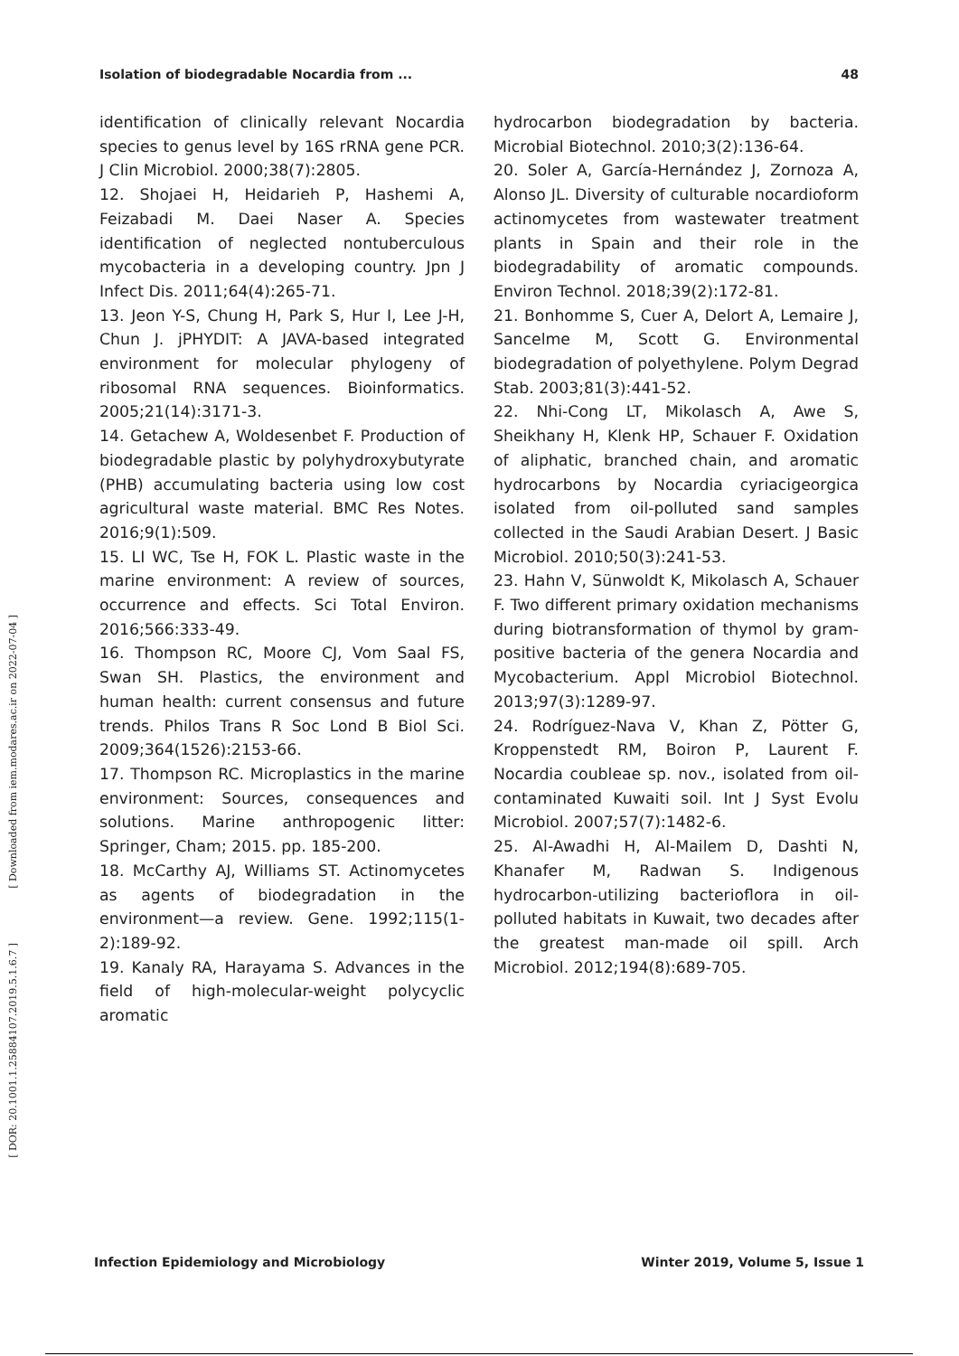Isolation of biodegradable Nocardia from ... 48
identification of clinically relevant Nocardia species to genus level by 16S rRNA gene PCR. J Clin Microbiol. 2000;38(7):2805.
12. Shojaei H, Heidarieh P, Hashemi A, Feizabadi M. Daei Naser A. Species identification of neglected nontuberculous mycobacteria in a developing country. Jpn J Infect Dis. 2011;64(4):265-71.
13. Jeon Y-S, Chung H, Park S, Hur I, Lee J-H, Chun J. jPHYDIT: A JAVA-based integrated environment for molecular phylogeny of ribosomal RNA sequences. Bioinformatics. 2005;21(14):3171-3.
14. Getachew A, Woldesenbet F. Production of biodegradable plastic by polyhydroxybutyrate (PHB) accumulating bacteria using low cost agricultural waste material. BMC Res Notes. 2016;9(1):509.
15. LI WC, Tse H, FOK L. Plastic waste in the marine environment: A review of sources, occurrence and effects. Sci Total Environ. 2016;566:333-49.
16. Thompson RC, Moore CJ, Vom Saal FS, Swan SH. Plastics, the environment and human health: current consensus and future trends. Philos Trans R Soc Lond B Biol Sci. 2009;364(1526):2153-66.
17. Thompson RC. Microplastics in the marine environment: Sources, consequences and solutions. Marine anthropogenic litter: Springer, Cham; 2015. pp. 185-200.
18. McCarthy AJ, Williams ST. Actinomycetes as agents of biodegradation in the environment—a review. Gene. 1992;115(1-2):189-92.
19. Kanaly RA, Harayama S. Advances in the field of high-molecular-weight polycyclic aromatic
hydrocarbon biodegradation by bacteria. Microbial Biotechnol. 2010;3(2):136-64.
20. Soler A, García-Hernández J, Zornoza A, Alonso JL. Diversity of culturable nocardioform actinomycetes from wastewater treatment plants in Spain and their role in the biodegradability of aromatic compounds. Environ Technol. 2018;39(2):172-81.
21. Bonhomme S, Cuer A, Delort A, Lemaire J, Sancelme M, Scott G. Environmental biodegradation of polyethylene. Polym Degrad Stab. 2003;81(3):441-52.
22. Nhi-Cong LT, Mikolasch A, Awe S, Sheikhany H, Klenk HP, Schauer F. Oxidation of aliphatic, branched chain, and aromatic hydrocarbons by Nocardia cyriacigeorgica isolated from oil-polluted sand samples collected in the Saudi Arabian Desert. J Basic Microbiol. 2010;50(3):241-53.
23. Hahn V, Sünwoldt K, Mikolasch A, Schauer F. Two different primary oxidation mechanisms during biotransformation of thymol by gram-positive bacteria of the genera Nocardia and Mycobacterium. Appl Microbiol Biotechnol. 2013;97(3):1289-97.
24. Rodríguez-Nava V, Khan Z, Pötter G, Kroppenstedt RM, Boiron P, Laurent F. Nocardia coubleae sp. nov., isolated from oil-contaminated Kuwaiti soil. Int J Syst Evolu Microbiol. 2007;57(7):1482-6.
25. Al-Awadhi H, Al-Mailem D, Dashti N, Khanafer M, Radwan S. Indigenous hydrocarbon-utilizing bacterioflora in oil-polluted habitats in Kuwait, two decades after the greatest man-made oil spill. Arch Microbiol. 2012;194(8):689-705.
[ Downloaded from iem.modares.ac.ir on 2022-07-04 ]
[ DOR: 20.1001.1.25884107.2019.5.1.6.7 ]
Infection Epidemiology and Microbiology Winter 2019, Volume 5, Issue 1